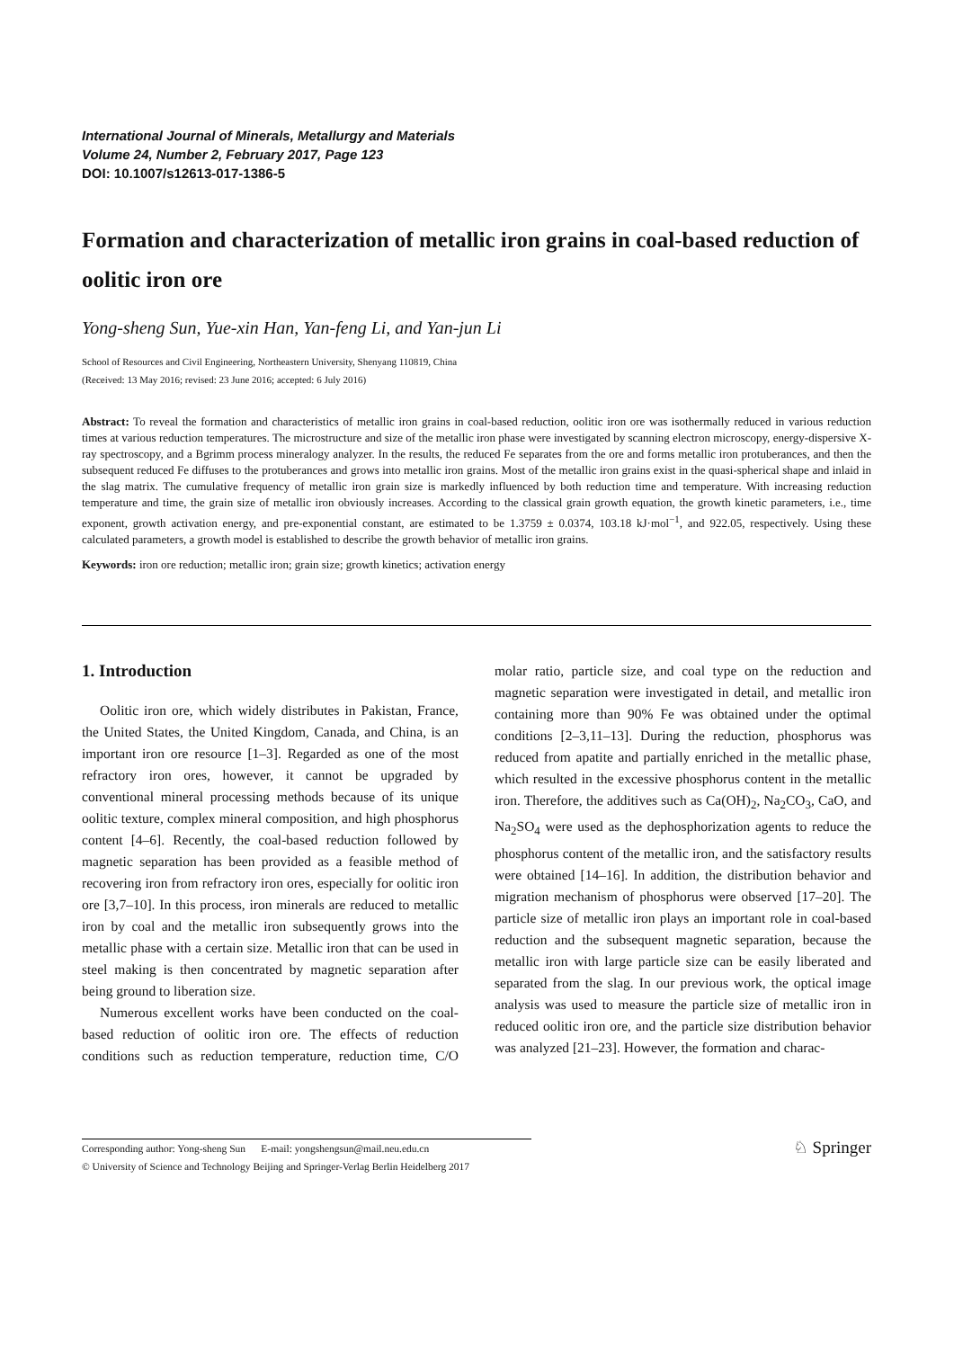International Journal of Minerals, Metallurgy and Materials
Volume 24, Number 2, February 2017, Page 123
DOI: 10.1007/s12613-017-1386-5
Formation and characterization of metallic iron grains in coal-based reduction of oolitic iron ore
Yong-sheng Sun, Yue-xin Han, Yan-feng Li, and Yan-jun Li
School of Resources and Civil Engineering, Northeastern University, Shenyang 110819, China
(Received: 13 May 2016; revised: 23 June 2016; accepted: 6 July 2016)
Abstract: To reveal the formation and characteristics of metallic iron grains in coal-based reduction, oolitic iron ore was isothermally reduced in various reduction times at various reduction temperatures. The microstructure and size of the metallic iron phase were investigated by scanning electron microscopy, energy-dispersive X-ray spectroscopy, and a Bgrimm process mineralogy analyzer. In the results, the reduced Fe separates from the ore and forms metallic iron protuberances, and then the subsequent reduced Fe diffuses to the protuberances and grows into metallic iron grains. Most of the metallic iron grains exist in the quasi-spherical shape and inlaid in the slag matrix. The cumulative frequency of metallic iron grain size is markedly influenced by both reduction time and temperature. With increasing reduction temperature and time, the grain size of metallic iron obviously increases. According to the classical grain growth equation, the growth kinetic parameters, i.e., time exponent, growth activation energy, and pre-exponential constant, are estimated to be 1.3759 ± 0.0374, 103.18 kJ·mol<sup>−1</sup>, and 922.05, respectively. Using these calculated parameters, a growth model is established to describe the growth behavior of metallic iron grains.
Keywords: iron ore reduction; metallic iron; grain size; growth kinetics; activation energy
1. Introduction
Oolitic iron ore, which widely distributes in Pakistan, France, the United States, the United Kingdom, Canada, and China, is an important iron ore resource [1–3]. Regarded as one of the most refractory iron ores, however, it cannot be upgraded by conventional mineral processing methods because of its unique oolitic texture, complex mineral composition, and high phosphorus content [4–6]. Recently, the coal-based reduction followed by magnetic separation has been provided as a feasible method of recovering iron from refractory iron ores, especially for oolitic iron ore [3,7–10]. In this process, iron minerals are reduced to metallic iron by coal and the metallic iron subsequently grows into the metallic phase with a certain size. Metallic iron that can be used in steel making is then concentrated by magnetic separation after being ground to liberation size.
Numerous excellent works have been conducted on the coal-based reduction of oolitic iron ore. The effects of reduction conditions such as reduction temperature, reduction time, C/O molar ratio, particle size, and coal type on the reduction and magnetic separation were investigated in detail, and metallic iron containing more than 90% Fe was obtained under the optimal conditions [2–3,11–13]. During the reduction, phosphorus was reduced from apatite and partially enriched in the metallic phase, which resulted in the excessive phosphorus content in the metallic iron. Therefore, the additives such as Ca(OH)<sub>2</sub>, Na<sub>2</sub>CO<sub>3</sub>, CaO, and Na<sub>2</sub>SO<sub>4</sub> were used as the dephosphorization agents to reduce the phosphorus content of the metallic iron, and the satisfactory results were obtained [14–16]. In addition, the distribution behavior and migration mechanism of phosphorus were observed [17–20]. The particle size of metallic iron plays an important role in coal-based reduction and the subsequent magnetic separation, because the metallic iron with large particle size can be easily liberated and separated from the slag. In our previous work, the optical image analysis was used to measure the particle size of metallic iron in reduced oolitic iron ore, and the particle size distribution behavior was analyzed [21–23]. However, the formation and charac-
Corresponding author: Yong-sheng Sun E-mail: yongshengsun@mail.neu.edu.cn
© University of Science and Technology Beijing and Springer-Verlag Berlin Heidelberg 2017
♘ Springer